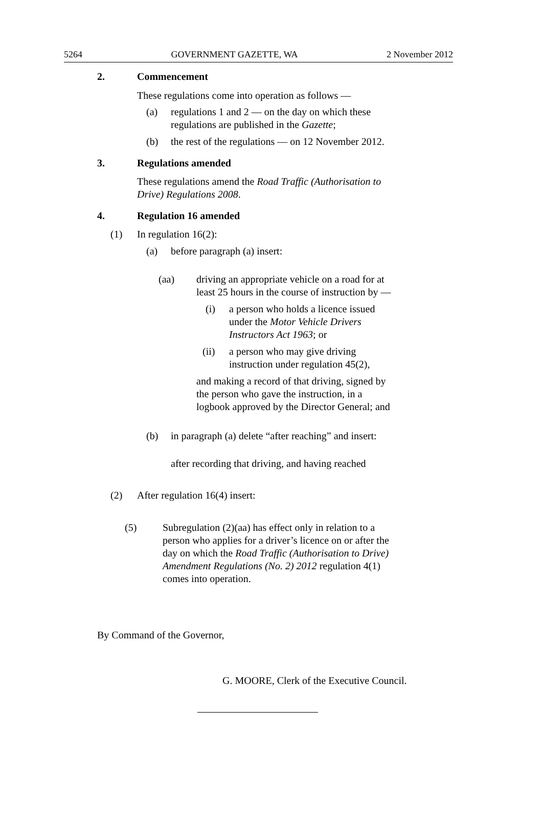5264 GOVERNMENT GAZETTE, WA 2 November 2012
2. Commencement
These regulations come into operation as follows —
(a) regulations 1 and 2 — on the day on which these
regulations are published in the Gazette;
(b) the rest of the regulations — on 12 November 2012.
3. Regulations amended
These regulations amend the Road Traffic (Authorisation to
Drive) Regulations 2008.
4. Regulation 16 amended
(1) In regulation 16(2):
(a) before paragraph (a) insert:
(aa) driving an appropriate vehicle on a road for at
least 25 hours in the course of instruction by —
(i) a person who holds a licence issued
under the Motor Vehicle Drivers
Instructors Act 1963; or
(ii) a person who may give driving
instruction under regulation 45(2),
and making a record of that driving, signed by
the person who gave the instruction, in a
logbook approved by the Director General; and
(b) in paragraph (a) delete “after reaching” and insert:
after recording that driving, and having reached
(2) After regulation 16(4) insert:
(5) Subregulation (2)(aa) has effect only in relation to a
person who applies for a driver’s licence on or after the
day on which the Road Traffic (Authorisation to Drive)
Amendment Regulations (No. 2) 2012 regulation 4(1)
comes into operation.
By Command of the Governor,
G. MOORE, Clerk of the Executive Council.